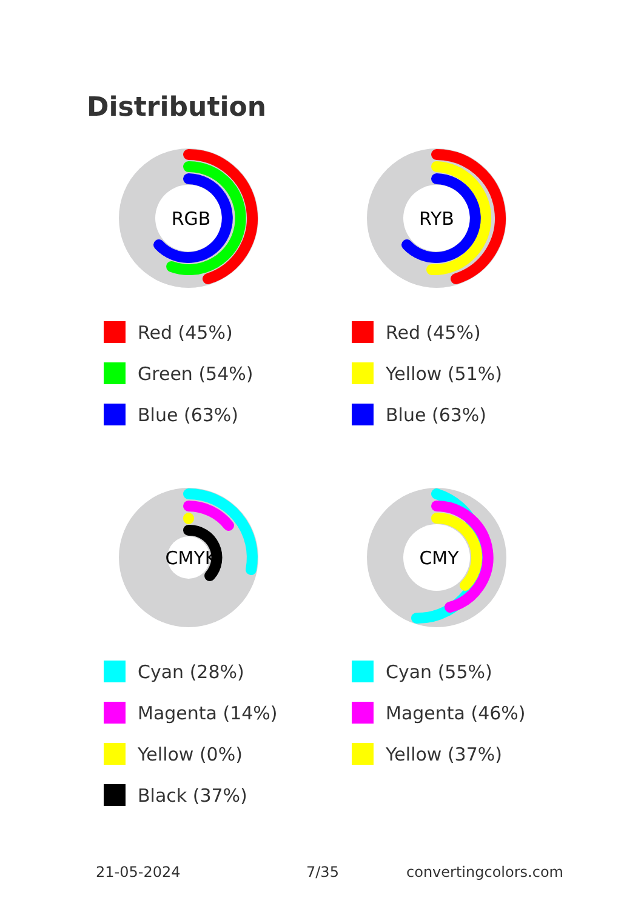Distribution
RGB
Red (45%)
Green (54%)
Blue (63%)
RYB
Red (45%)
Yellow (51%)
Blue (63%)
CMYK
Cyan (28%)
Magenta (14%)
Yellow (0%)
Black (37%)
CMY
Cyan (55%)
Magenta (46%)
Yellow (37%)
21-05-2024 7/35 convertingcolors.com